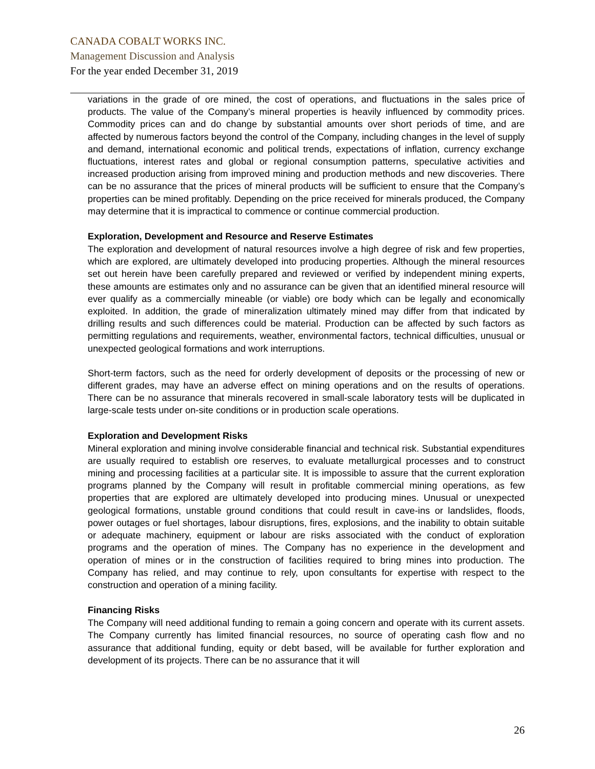CANADA COBALT WORKS INC.
Management Discussion and Analysis
For the year ended December 31, 2019
variations in the grade of ore mined, the cost of operations, and fluctuations in the sales price of products. The value of the Company’s mineral properties is heavily influenced by commodity prices. Commodity prices can and do change by substantial amounts over short periods of time, and are affected by numerous factors beyond the control of the Company, including changes in the level of supply and demand, international economic and political trends, expectations of inflation, currency exchange fluctuations, interest rates and global or regional consumption patterns, speculative activities and increased production arising from improved mining and production methods and new discoveries. There can be no assurance that the prices of mineral products will be sufficient to ensure that the Company’s properties can be mined profitably. Depending on the price received for minerals produced, the Company may determine that it is impractical to commence or continue commercial production.
Exploration, Development and Resource and Reserve Estimates
The exploration and development of natural resources involve a high degree of risk and few properties, which are explored, are ultimately developed into producing properties. Although the mineral resources set out herein have been carefully prepared and reviewed or verified by independent mining experts, these amounts are estimates only and no assurance can be given that an identified mineral resource will ever qualify as a commercially mineable (or viable) ore body which can be legally and economically exploited. In addition, the grade of mineralization ultimately mined may differ from that indicated by drilling results and such differences could be material. Production can be affected by such factors as permitting regulations and requirements, weather, environmental factors, technical difficulties, unusual or unexpected geological formations and work interruptions.
Short-term factors, such as the need for orderly development of deposits or the processing of new or different grades, may have an adverse effect on mining operations and on the results of operations. There can be no assurance that minerals recovered in small-scale laboratory tests will be duplicated in large-scale tests under on-site conditions or in production scale operations.
Exploration and Development Risks
Mineral exploration and mining involve considerable financial and technical risk. Substantial expenditures are usually required to establish ore reserves, to evaluate metallurgical processes and to construct mining and processing facilities at a particular site. It is impossible to assure that the current exploration programs planned by the Company will result in profitable commercial mining operations, as few properties that are explored are ultimately developed into producing mines. Unusual or unexpected geological formations, unstable ground conditions that could result in cave-ins or landslides, floods, power outages or fuel shortages, labour disruptions, fires, explosions, and the inability to obtain suitable or adequate machinery, equipment or labour are risks associated with the conduct of exploration programs and the operation of mines. The Company has no experience in the development and operation of mines or in the construction of facilities required to bring mines into production. The Company has relied, and may continue to rely, upon consultants for expertise with respect to the construction and operation of a mining facility.
Financing Risks
The Company will need additional funding to remain a going concern and operate with its current assets. The Company currently has limited financial resources, no source of operating cash flow and no assurance that additional funding, equity or debt based, will be available for further exploration and development of its projects. There can be no assurance that it will
26